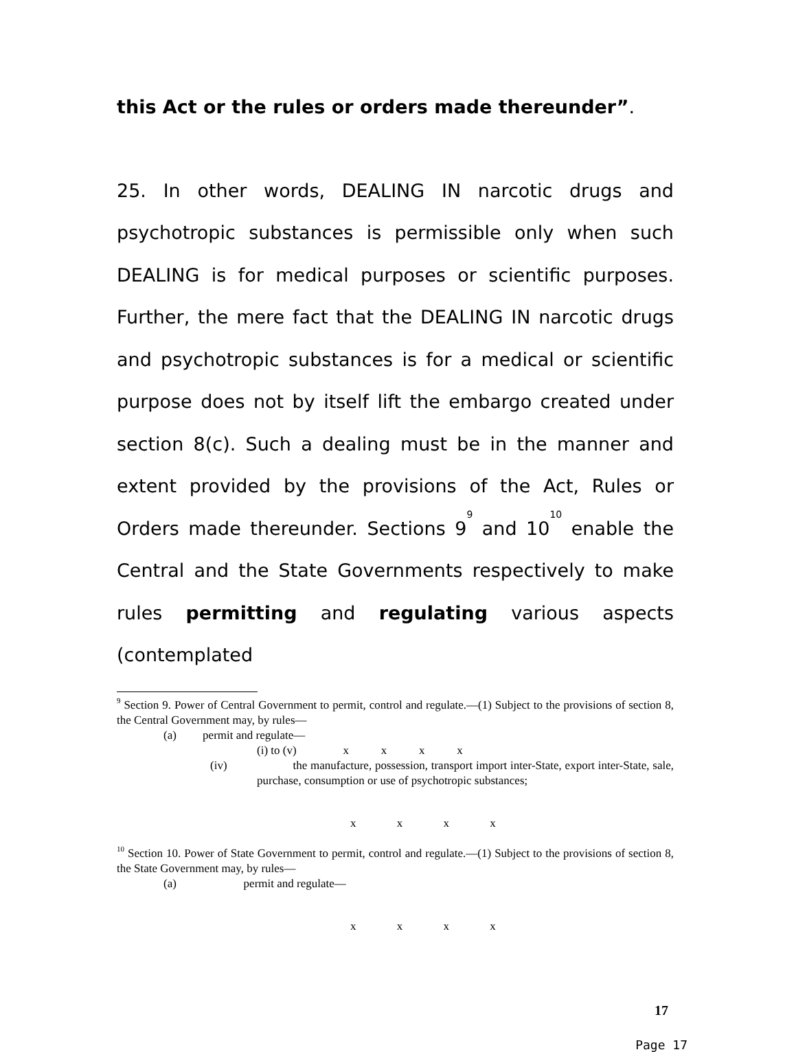this Act or the rules or orders made thereunder”.
25. In other words, DEALING IN narcotic drugs and psychotropic substances is permissible only when such DEALING is for medical purposes or scientific purposes. Further, the mere fact that the DEALING IN narcotic drugs and psychotropic substances is for a medical or scientific purpose does not by itself lift the embargo created under section 8(c). Such a dealing must be in the manner and extent provided by the provisions of the Act, Rules or Orders made thereunder. Sections 9<sup>9</sup> and 10<sup>10</sup> enable the Central and the State Governments respectively to make rules permitting and regulating various aspects (contemplated
<sup>9</sup> Section 9. Power of Central Government to permit, control and regulate.—(1) Subject to the provisions of section 8, the Central Government may, by rules—
(a) permit and regulate—
(i) to (v) x x x x
(iv) the manufacture, possession, transport import inter-State, export inter-State, sale, purchase, consumption or use of psychotropic substances;
x x x x
<sup>10</sup> Section 10. Power of State Government to permit, control and regulate.—(1) Subject to the provisions of section 8, the State Government may, by rules—
(a) permit and regulate—
x x x x
17
Page 17